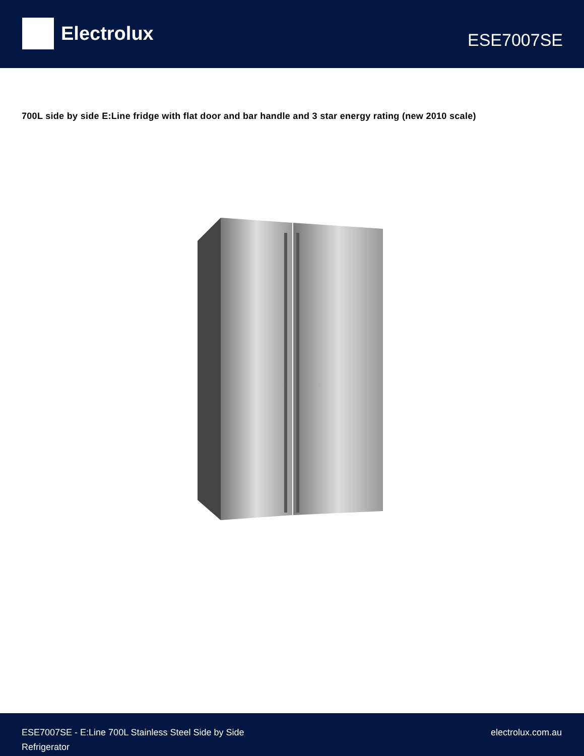Electrolux
ESE7007SE
700L side by side E:Line fridge with flat door and bar handle and 3 star energy rating (new 2010 scale)
ESE7007SE - E:Line 700L Stainless Steel Side by Side
Refrigerator
electrolux.com.au